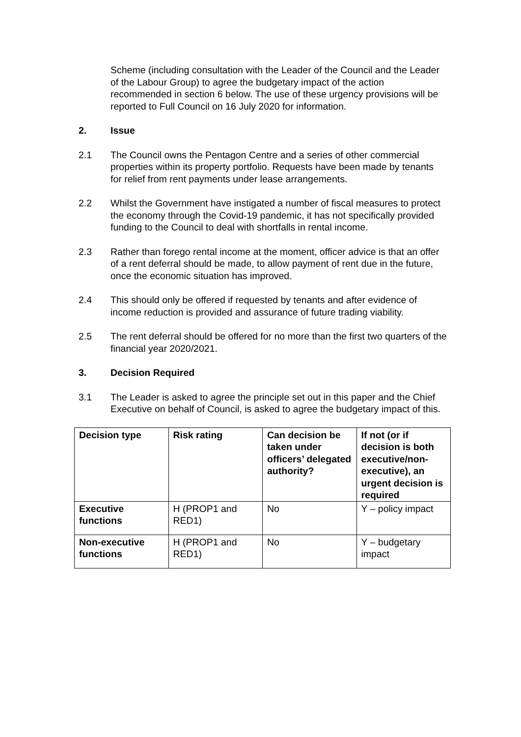Scheme (including consultation with the Leader of the Council and the Leader of the Labour Group) to agree the budgetary impact of the action recommended in section 6 below. The use of these urgency provisions will be reported to Full Council on 16 July 2020 for information.
2. Issue
2.1 The Council owns the Pentagon Centre and a series of other commercial properties within its property portfolio. Requests have been made by tenants for relief from rent payments under lease arrangements.
2.2 Whilst the Government have instigated a number of fiscal measures to protect the economy through the Covid-19 pandemic, it has not specifically provided funding to the Council to deal with shortfalls in rental income.
2.3 Rather than forego rental income at the moment, officer advice is that an offer of a rent deferral should be made, to allow payment of rent due in the future, once the economic situation has improved.
2.4 This should only be offered if requested by tenants and after evidence of income reduction is provided and assurance of future trading viability.
2.5 The rent deferral should be offered for no more than the first two quarters of the financial year 2020/2021.
3. Decision Required
3.1 The Leader is asked to agree the principle set out in this paper and the Chief Executive on behalf of Council, is asked to agree the budgetary impact of this.
| Decision type | Risk rating | Can decision be taken under officers’ delegated authority? | If not (or if decision is both executive/non-executive), an urgent decision is required |
| --- | --- | --- | --- |
| Executive functions | H (PROP1 and RED1) | No | Y – policy impact |
| Non-executive functions | H (PROP1 and RED1) | No | Y – budgetary impact |